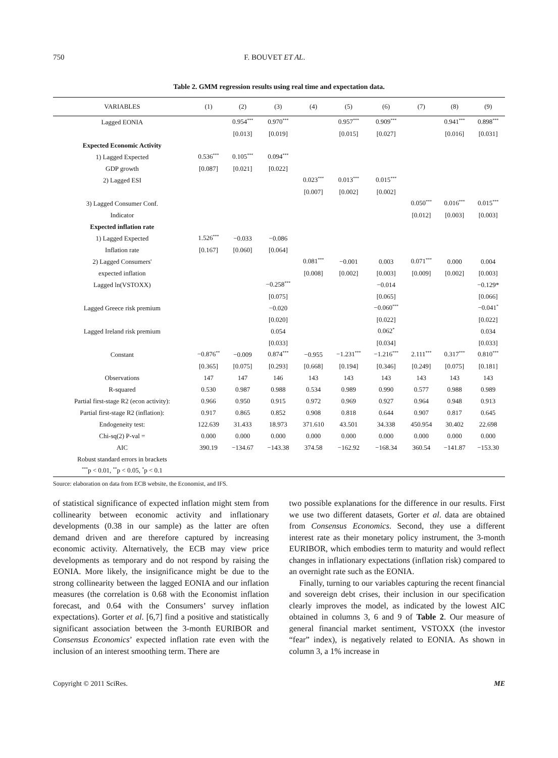750 F. BOUVET ET AL.
Table 2. GMM regression results using real time and expectation data.
| VARIABLES | (1) | (2) | (3) | (4) | (5) | (6) | (7) | (8) | (9) |
| --- | --- | --- | --- | --- | --- | --- | --- | --- | --- |
| Lagged EONIA | | 0.954<sup>***</sup> | 0.970<sup>***</sup> | | 0.957<sup>***</sup> | 0.909<sup>***</sup> | | 0.941<sup>***</sup> | 0.898<sup>***</sup> |
| | | [0.013] | [0.019] | | [0.015] | [0.027] | | [0.016] | [0.031] |
| Expected Economic Activity | | | | | | | | | |
| 1) Lagged Expected | 0.536<sup>***</sup> | 0.105<sup>***</sup> | 0.094<sup>***</sup> | | | | | | |
| GDP growth | [0.087] | [0.021] | [0.022] | | | | | | |
| 2) Lagged ESI | | | | 0.023<sup>***</sup> | 0.013<sup>***</sup> | 0.015<sup>***</sup> | | | |
| | | | | [0.007] | [0.002] | [0.002] | | | |
| 3) Lagged Consumer Conf. | | | | | | | 0.050<sup>***</sup> | 0.016<sup>***</sup> | 0.015<sup>***</sup> |
| Indicator | | | | | | | [0.012] | [0.003] | [0.003] |
| Expected inflation rate | | | | | | | | | |
| 1) Lagged Expected | 1.526<sup>***</sup> | −0.033 | −0.086 | | | | | | |
| Inflation rate | [0.167] | [0.060] | [0.064] | | | | | | |
| 2) Lagged Consumers' | | | | 0.081<sup>***</sup> | −0.001 | 0.003 | 0.071<sup>***</sup> | 0.000 | 0.004 |
| expected inflation | | | | [0.008] | [0.002] | [0.003] | [0.009] | [0.002] | [0.003] |
| Lagged ln(VSTOXX) | | | −0.258<sup>***</sup> | | | −0.014 | | | −0.129* |
| | | | [0.075] | | | [0.065] | | | [0.066] |
| Lagged Greece risk premium | | | −0.020 | | | −0.060<sup>***</sup> | | | −0.041<sup>*</sup> |
| | | | [0.020] | | | [0.022] | | | [0.022] |
| Lagged Ireland risk premium | | | 0.054 | | | 0.062<sup>*</sup> | | | 0.034 |
| | | | [0.033] | | | [0.034] | | | [0.033] |
| Constant | −0.876<sup>**</sup> | −0.009 | 0.874<sup>***</sup> | −0.955 | −1.231<sup>***</sup> | −1.216<sup>***</sup> | 2.111<sup>***</sup> | 0.317<sup>***</sup> | 0.810<sup>***</sup> |
| | [0.365] | [0.075] | [0.293] | [0.668] | [0.194] | [0.346] | [0.249] | [0.075] | [0.181] |
| Observations | 147 | 147 | 146 | 143 | 143 | 143 | 143 | 143 | 143 |
| R-squared | 0.530 | 0.987 | 0.988 | 0.534 | 0.989 | 0.990 | 0.577 | 0.988 | 0.989 |
| Partial first-stage R2 (econ activity): | 0.966 | 0.950 | 0.915 | 0.972 | 0.969 | 0.927 | 0.964 | 0.948 | 0.913 |
| Partial first-stage R2 (inflation): | 0.917 | 0.865 | 0.852 | 0.908 | 0.818 | 0.644 | 0.907 | 0.817 | 0.645 |
| Endogeneity test: | 122.639 | 31.433 | 18.973 | 371.610 | 43.501 | 34.338 | 450.954 | 30.402 | 22.698 |
| Chi-sq(2) P-val = | 0.000 | 0.000 | 0.000 | 0.000 | 0.000 | 0.000 | 0.000 | 0.000 | 0.000 |
| AIC | 390.19 | −134.67 | −143.38 | 374.58 | −162.92 | −168.34 | 360.54 | −141.87 | −153.30 |
| Robust standard errors in brackets | | | | | | | | | |
| <sup>***</sup> p < 0.01, <sup>**</sup>p < 0.05, <sup>*</sup>p < 0.1 | | | | | | | | | |
Source: elaboration on data from ECB website, the Economist, and IFS.
of statistical significance of expected inflation might stem from collinearity between economic activity and inflationary developments (0.38 in our sample) as the latter are often demand driven and are therefore captured by increasing economic activity. Alternatively, the ECB may view price developments as temporary and do not respond by raising the EONIA. More likely, the insignificance might be due to the strong collinearity between the lagged EONIA and our inflation measures (the correlation is 0.68 with the Economist inflation forecast, and 0.64 with the Consumers’ survey inflation expectations). Gorter et al. [6,7] find a positive and statistically significant association between the 3-month EURIBOR and Consensus Economics’ expected inflation rate even with the inclusion of an interest smoothing term. There are
two possible explanations for the difference in our results. First we use two different datasets, Gorter et al. data are obtained from Consensus Economics. Second, they use a different interest rate as their monetary policy instrument, the 3-month EURIBOR, which embodies term to maturity and would reflect changes in inflationary expectations (inflation risk) compared to an overnight rate such as the EONIA.
Finally, turning to our variables capturing the recent financial and sovereign debt crises, their inclusion in our specification clearly improves the model, as indicated by the lowest AIC obtained in columns 3, 6 and 9 of Table 2. Our measure of general financial market sentiment, VSTOXX (the investor “fear” index), is negatively related to EONIA. As shown in column 3, a 1% increase in
Copyright © 2011 SciRes. ME